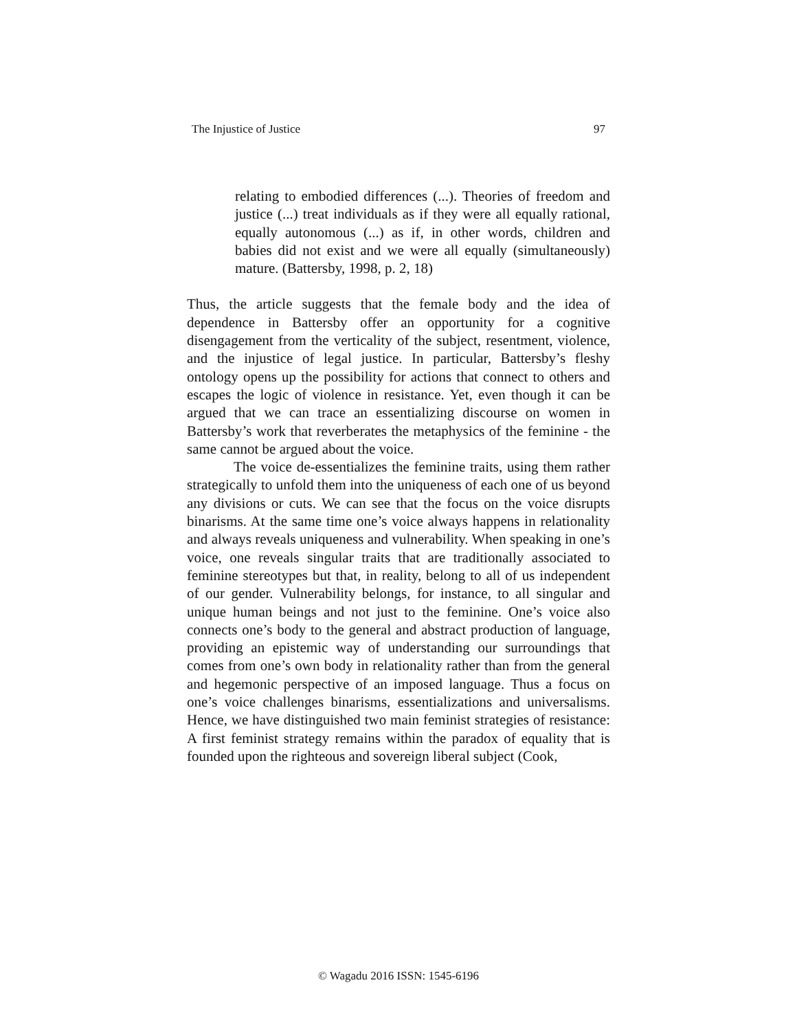The Injustice of Justice 97
relating to embodied differences (...). Theories of freedom and justice (...) treat individuals as if they were all equally rational, equally autonomous (...) as if, in other words, children and babies did not exist and we were all equally (simultaneously) mature. (Battersby, 1998, p. 2, 18)
Thus, the article suggests that the female body and the idea of dependence in Battersby offer an opportunity for a cognitive disengagement from the verticality of the subject, resentment, violence, and the injustice of legal justice. In particular, Battersby’s fleshy ontology opens up the possibility for actions that connect to others and escapes the logic of violence in resistance. Yet, even though it can be argued that we can trace an essentializing discourse on women in Battersby’s work that reverberates the metaphysics of the feminine - the same cannot be argued about the voice.
The voice de-essentializes the feminine traits, using them rather strategically to unfold them into the uniqueness of each one of us beyond any divisions or cuts. We can see that the focus on the voice disrupts binarisms. At the same time one’s voice always happens in relationality and always reveals uniqueness and vulnerability. When speaking in one’s voice, one reveals singular traits that are traditionally associated to feminine stereotypes but that, in reality, belong to all of us independent of our gender. Vulnerability belongs, for instance, to all singular and unique human beings and not just to the feminine. One’s voice also connects one’s body to the general and abstract production of language, providing an epistemic way of understanding our surroundings that comes from one’s own body in relationality rather than from the general and hegemonic perspective of an imposed language. Thus a focus on one’s voice challenges binarisms, essentializations and universalisms. Hence, we have distinguished two main feminist strategies of resistance: A first feminist strategy remains within the paradox of equality that is founded upon the righteous and sovereign liberal subject (Cook,
© Wagadu 2016 ISSN: 1545-6196